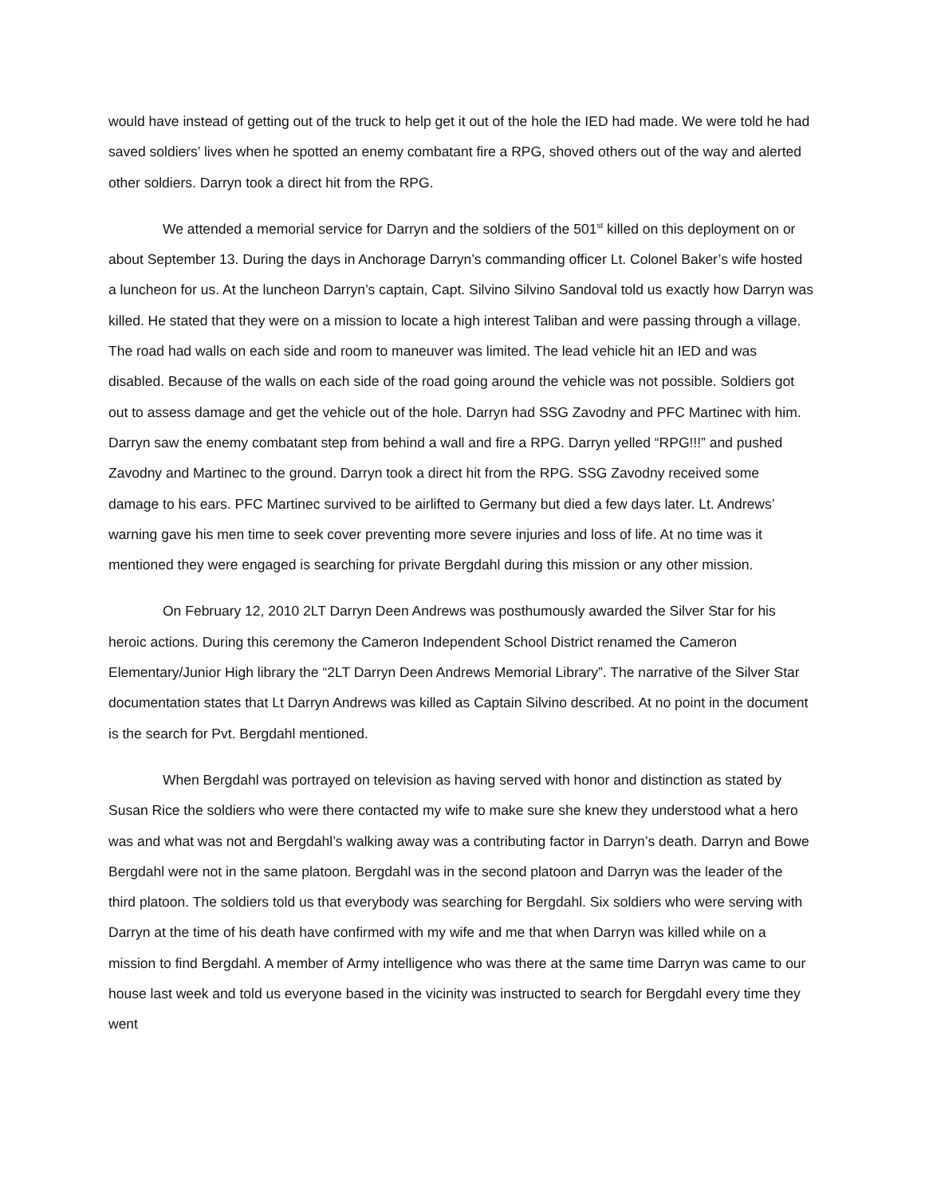would have instead of getting out of the truck to help get it out of the hole the IED had made. We were told he had saved soldiers’ lives when he spotted an enemy combatant fire a RPG, shoved others out of the way and alerted other soldiers. Darryn took a direct hit from the RPG.
We attended a memorial service for Darryn and the soldiers of the 501<sup>st</sup> killed on this deployment on or about September 13. During the days in Anchorage Darryn’s commanding officer Lt. Colonel Baker’s wife hosted a luncheon for us. At the luncheon Darryn’s captain, Capt. Silvino Silvino Sandoval told us exactly how Darryn was killed. He stated that they were on a mission to locate a high interest Taliban and were passing through a village. The road had walls on each side and room to maneuver was limited. The lead vehicle hit an IED and was disabled. Because of the walls on each side of the road going around the vehicle was not possible. Soldiers got out to assess damage and get the vehicle out of the hole. Darryn had SSG Zavodny and PFC Martinec with him. Darryn saw the enemy combatant step from behind a wall and fire a RPG. Darryn yelled “RPG!!!” and pushed Zavodny and Martinec to the ground. Darryn took a direct hit from the RPG. SSG Zavodny received some damage to his ears. PFC Martinec survived to be airlifted to Germany but died a few days later. Lt. Andrews’ warning gave his men time to seek cover preventing more severe injuries and loss of life. At no time was it mentioned they were engaged is searching for private Bergdahl during this mission or any other mission.
On February 12, 2010 2LT Darryn Deen Andrews was posthumously awarded the Silver Star for his heroic actions. During this ceremony the Cameron Independent School District renamed the Cameron Elementary/Junior High library the “2LT Darryn Deen Andrews Memorial Library”. The narrative of the Silver Star documentation states that Lt Darryn Andrews was killed as Captain Silvino described. At no point in the document is the search for Pvt. Bergdahl mentioned.
When Bergdahl was portrayed on television as having served with honor and distinction as stated by Susan Rice the soldiers who were there contacted my wife to make sure she knew they understood what a hero was and what was not and Bergdahl’s walking away was a contributing factor in Darryn’s death. Darryn and Bowe Bergdahl were not in the same platoon. Bergdahl was in the second platoon and Darryn was the leader of the third platoon. The soldiers told us that everybody was searching for Bergdahl. Six soldiers who were serving with Darryn at the time of his death have confirmed with my wife and me that when Darryn was killed while on a mission to find Bergdahl. A member of Army intelligence who was there at the same time Darryn was came to our house last week and told us everyone based in the vicinity was instructed to search for Bergdahl every time they went